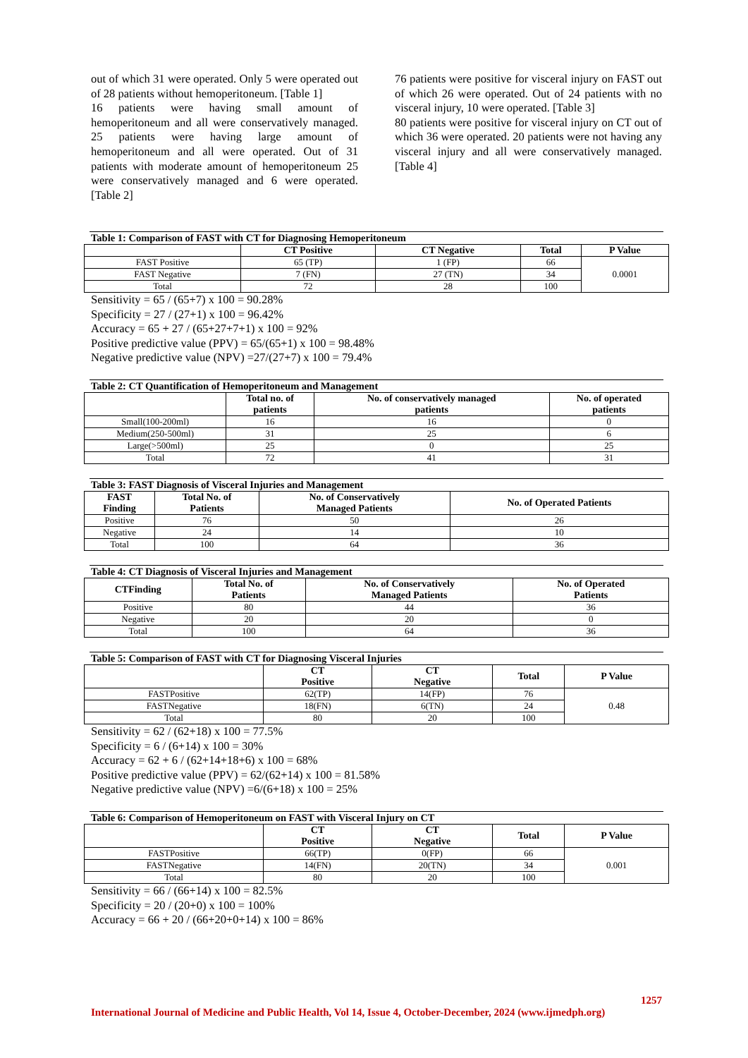out of which 31 were operated. Only 5 were operated out of 28 patients without hemoperitoneum. [Table 1]
16 patients were having small amount of hemoperitoneum and all were conservatively managed. 25 patients were having large amount of hemoperitoneum and all were operated. Out of 31 patients with moderate amount of hemoperitoneum 25 were conservatively managed and 6 were operated. [Table 2]
76 patients were positive for visceral injury on FAST out of which 26 were operated. Out of 24 patients with no visceral injury, 10 were operated. [Table 3]
80 patients were positive for visceral injury on CT out of which 36 were operated. 20 patients were not having any visceral injury and all were conservatively managed. [Table 4]
Table 1: Comparison of FAST with CT for Diagnosing Hemoperitoneum
| | CT Positive | CT Negative | Total | P Value |
| --- | --- | --- | --- | --- |
| FAST Positive | 65 (TP) | 1 (FP) | 66 | 0.0001 |
| FAST Negative | 7 (FN) | 27 (TN) | 34 | |
| Total | 72 | 28 | 100 | |
Sensitivity = 65 / (65+7) x 100 = 90.28%
Specificity = 27 / (27+1) x 100 = 96.42%
Accuracy = 65 + 27 / (65+27+7+1) x 100 = 92%
Positive predictive value (PPV) = 65/(65+1) x 100 = 98.48%
Negative predictive value (NPV) =27/(27+7) x 100 = 79.4%
Table 2: CT Quantification of Hemoperitoneum and Management
| | Total no. of patients | No. of conservatively managed patients | No. of operated patients |
| --- | --- | --- | --- |
| Small(100-200ml) | 16 | 16 | 0 |
| Medium(250-500ml) | 31 | 25 | 6 |
| Large(>500ml) | 25 | 0 | 25 |
| Total | 72 | 41 | 31 |
Table 3: FAST Diagnosis of Visceral Injuries and Management
| FAST Finding | Total No. of Patients | No. of Conservatively Managed Patients | No. of Operated Patients |
| --- | --- | --- | --- |
| Positive | 76 | 50 | 26 |
| Negative | 24 | 14 | 10 |
| Total | 100 | 64 | 36 |
Table 4: CT Diagnosis of Visceral Injuries and Management
| CTFinding | Total No. of Patients | No. of Conservatively Managed Patients | No. of Operated Patients |
| --- | --- | --- | --- |
| Positive | 80 | 44 | 36 |
| Negative | 20 | 20 | 0 |
| Total | 100 | 64 | 36 |
Table 5: Comparison of FAST with CT for Diagnosing Visceral Injuries
| | CT Positive | CT Negative | Total | P Value |
| --- | --- | --- | --- | --- |
| FASTPositive | 62(TP) | 14(FP) | 76 | 0.48 |
| FASTNegative | 18(FN) | 6(TN) | 24 | |
| Total | 80 | 20 | 100 | |
Sensitivity = 62 / (62+18) x 100 = 77.5%
Specificity = 6 / (6+14) x 100 = 30%
Accuracy = 62 + 6 / (62+14+18+6) x 100 = 68%
Positive predictive value (PPV) = 62/(62+14) x 100 = 81.58%
Negative predictive value (NPV) =6/(6+18) x 100 = 25%
Table 6: Comparison of Hemoperitoneum on FAST with Visceral Injury on CT
| | CT Positive | CT Negative | Total | P Value |
| --- | --- | --- | --- | --- |
| FASTPositive | 66(TP) | 0(FP) | 66 | 0.001 |
| FASTNegative | 14(FN) | 20(TN) | 34 | |
| Total | 80 | 20 | 100 | |
Sensitivity = 66 / (66+14) x 100 = 82.5%
Specificity = 20 / (20+0) x 100 = 100%
Accuracy = 66 + 20 / (66+20+0+14) x 100 = 86%
1257
International Journal of Medicine and Public Health, Vol 14, Issue 4, October-December, 2024 (www.ijmedph.org)